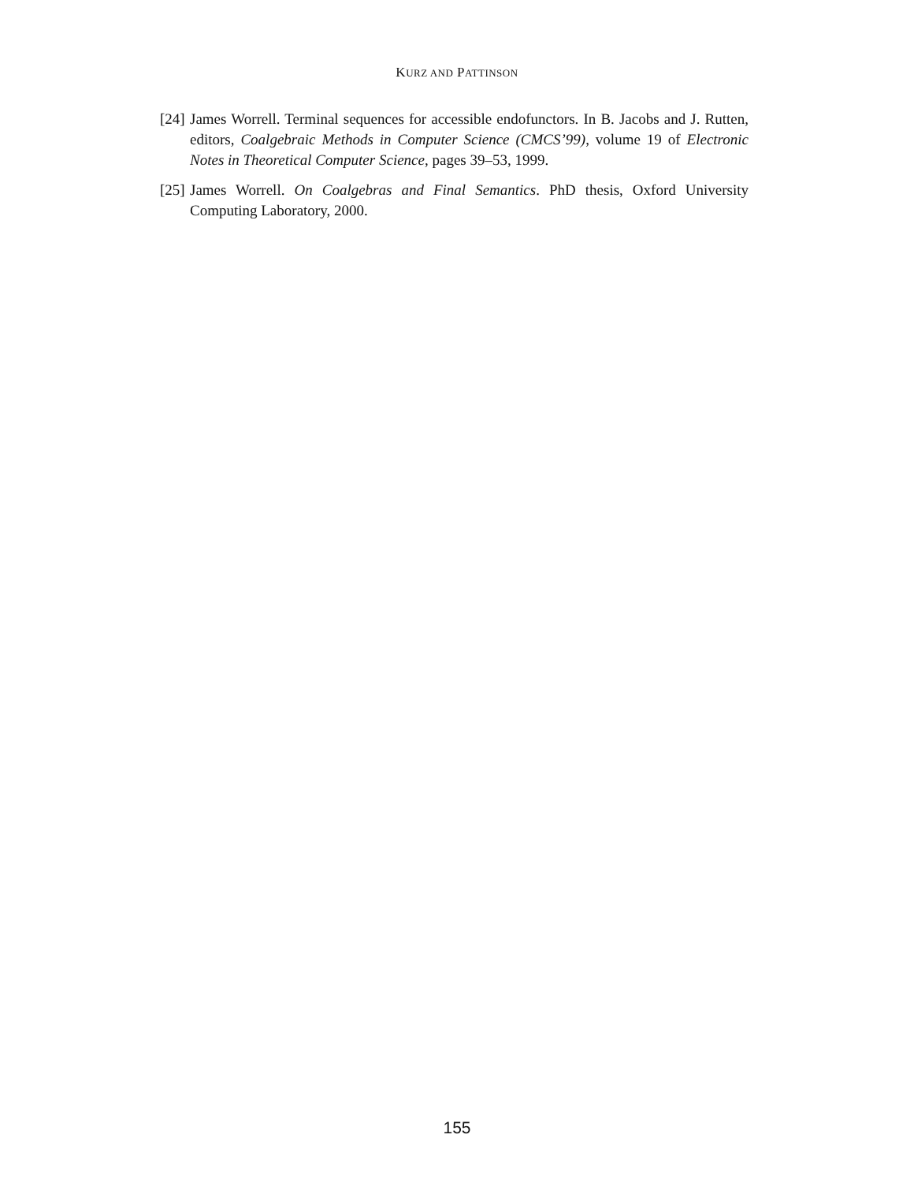KURZ AND PATTINSON
[24] James Worrell. Terminal sequences for accessible endofunctors. In B. Jacobs and J. Rutten, editors, Coalgebraic Methods in Computer Science (CMCS’99), volume 19 of Electronic Notes in Theoretical Computer Science, pages 39–53, 1999.
[25] James Worrell. On Coalgebras and Final Semantics. PhD thesis, Oxford University Computing Laboratory, 2000.
155